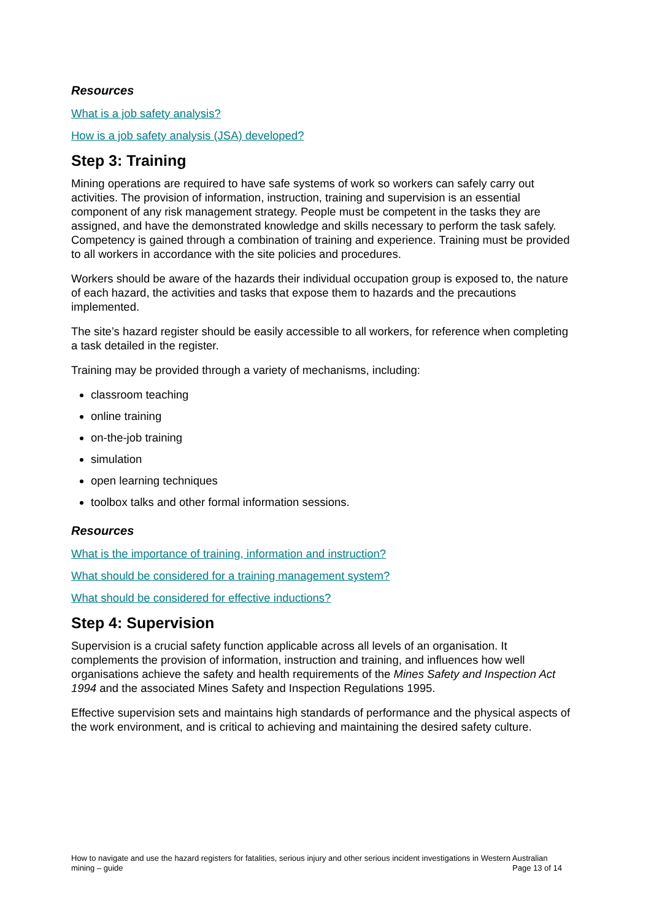Resources
What is a job safety analysis?
How is a job safety analysis (JSA) developed?
Step 3: Training
Mining operations are required to have safe systems of work so workers can safely carry out activities. The provision of information, instruction, training and supervision is an essential component of any risk management strategy. People must be competent in the tasks they are assigned, and have the demonstrated knowledge and skills necessary to perform the task safely. Competency is gained through a combination of training and experience. Training must be provided to all workers in accordance with the site policies and procedures.
Workers should be aware of the hazards their individual occupation group is exposed to, the nature of each hazard, the activities and tasks that expose them to hazards and the precautions implemented.
The site’s hazard register should be easily accessible to all workers, for reference when completing a task detailed in the register.
Training may be provided through a variety of mechanisms, including:
classroom teaching
online training
on-the-job training
simulation
open learning techniques
toolbox talks and other formal information sessions.
Resources
What is the importance of training, information and instruction?
What should be considered for a training management system?
What should be considered for effective inductions?
Step 4: Supervision
Supervision is a crucial safety function applicable across all levels of an organisation. It complements the provision of information, instruction and training, and influences how well organisations achieve the safety and health requirements of the Mines Safety and Inspection Act 1994 and the associated Mines Safety and Inspection Regulations 1995.
Effective supervision sets and maintains high standards of performance and the physical aspects of the work environment, and is critical to achieving and maintaining the desired safety culture.
How to navigate and use the hazard registers for fatalities, serious injury and other serious incident investigations in Western Australian mining – guide Page 13 of 14